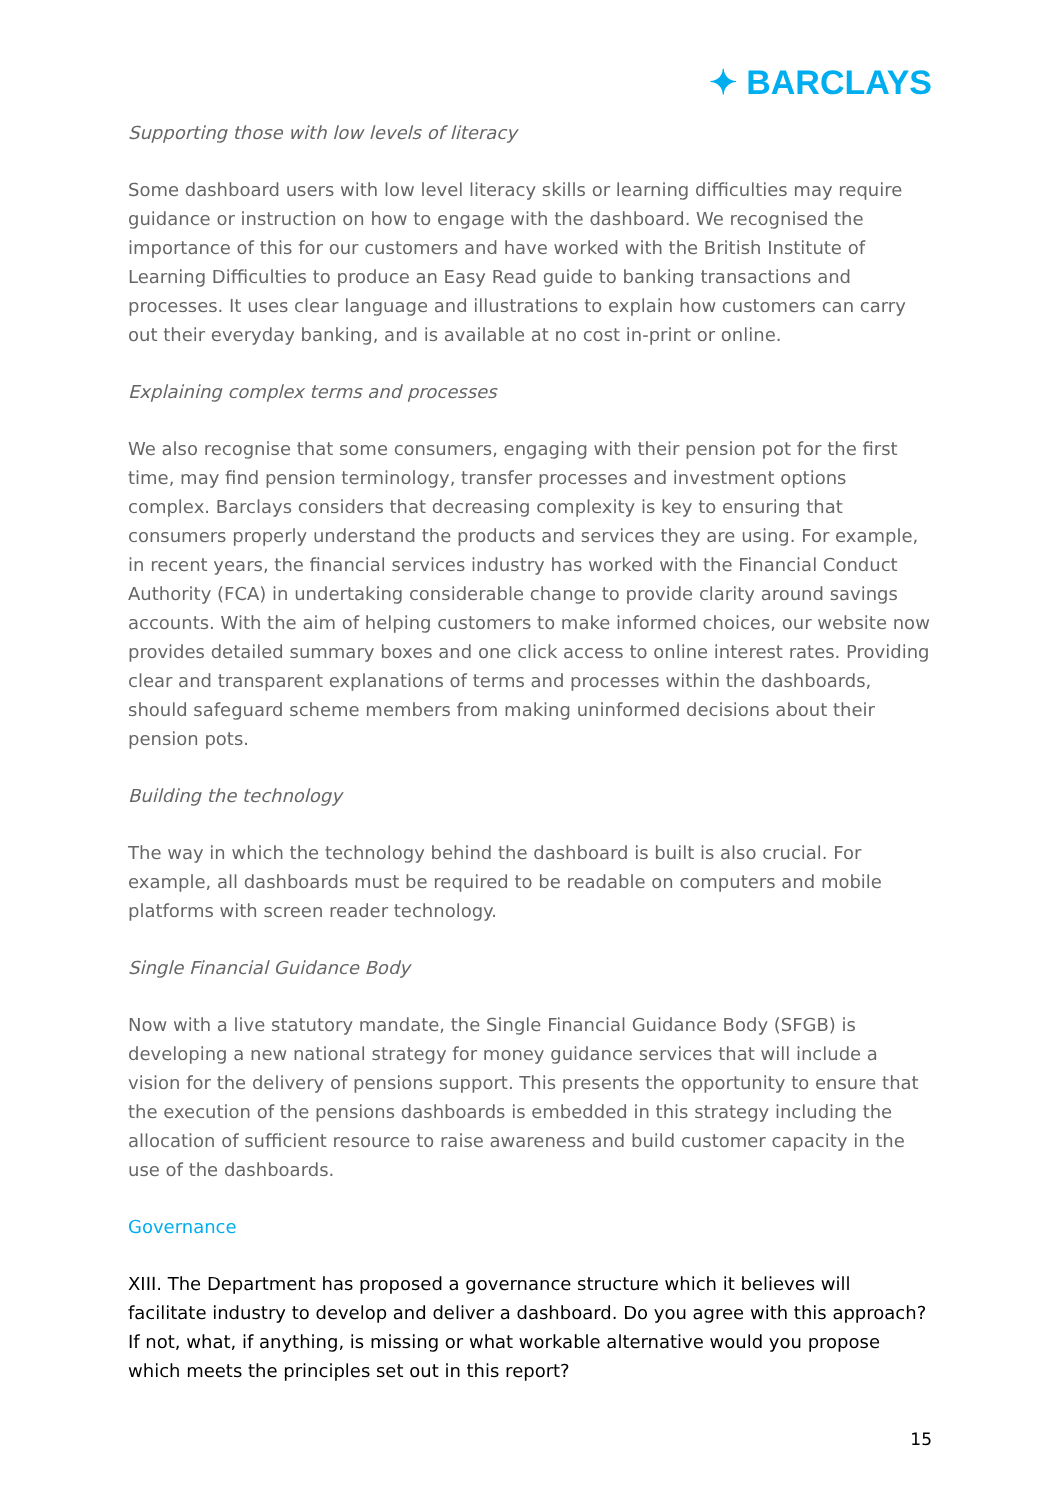✦ BARCLAYS
Supporting those with low levels of literacy
Some dashboard users with low level literacy skills or learning difficulties may require guidance or instruction on how to engage with the dashboard. We recognised the importance of this for our customers and have worked with the British Institute of Learning Difficulties to produce an Easy Read guide to banking transactions and processes. It uses clear language and illustrations to explain how customers can carry out their everyday banking, and is available at no cost in-print or online.
Explaining complex terms and processes
We also recognise that some consumers, engaging with their pension pot for the first time, may find pension terminology, transfer processes and investment options complex. Barclays considers that decreasing complexity is key to ensuring that consumers properly understand the products and services they are using. For example, in recent years, the financial services industry has worked with the Financial Conduct Authority (FCA) in undertaking considerable change to provide clarity around savings accounts. With the aim of helping customers to make informed choices, our website now provides detailed summary boxes and one click access to online interest rates. Providing clear and transparent explanations of terms and processes within the dashboards, should safeguard scheme members from making uninformed decisions about their pension pots.
Building the technology
The way in which the technology behind the dashboard is built is also crucial. For example, all dashboards must be required to be readable on computers and mobile platforms with screen reader technology.
Single Financial Guidance Body
Now with a live statutory mandate, the Single Financial Guidance Body (SFGB) is developing a new national strategy for money guidance services that will include a vision for the delivery of pensions support. This presents the opportunity to ensure that the execution of the pensions dashboards is embedded in this strategy including the allocation of sufficient resource to raise awareness and build customer capacity in the use of the dashboards.
Governance
XIII. The Department has proposed a governance structure which it believes will facilitate industry to develop and deliver a dashboard. Do you agree with this approach? If not, what, if anything, is missing or what workable alternative would you propose which meets the principles set out in this report?
15